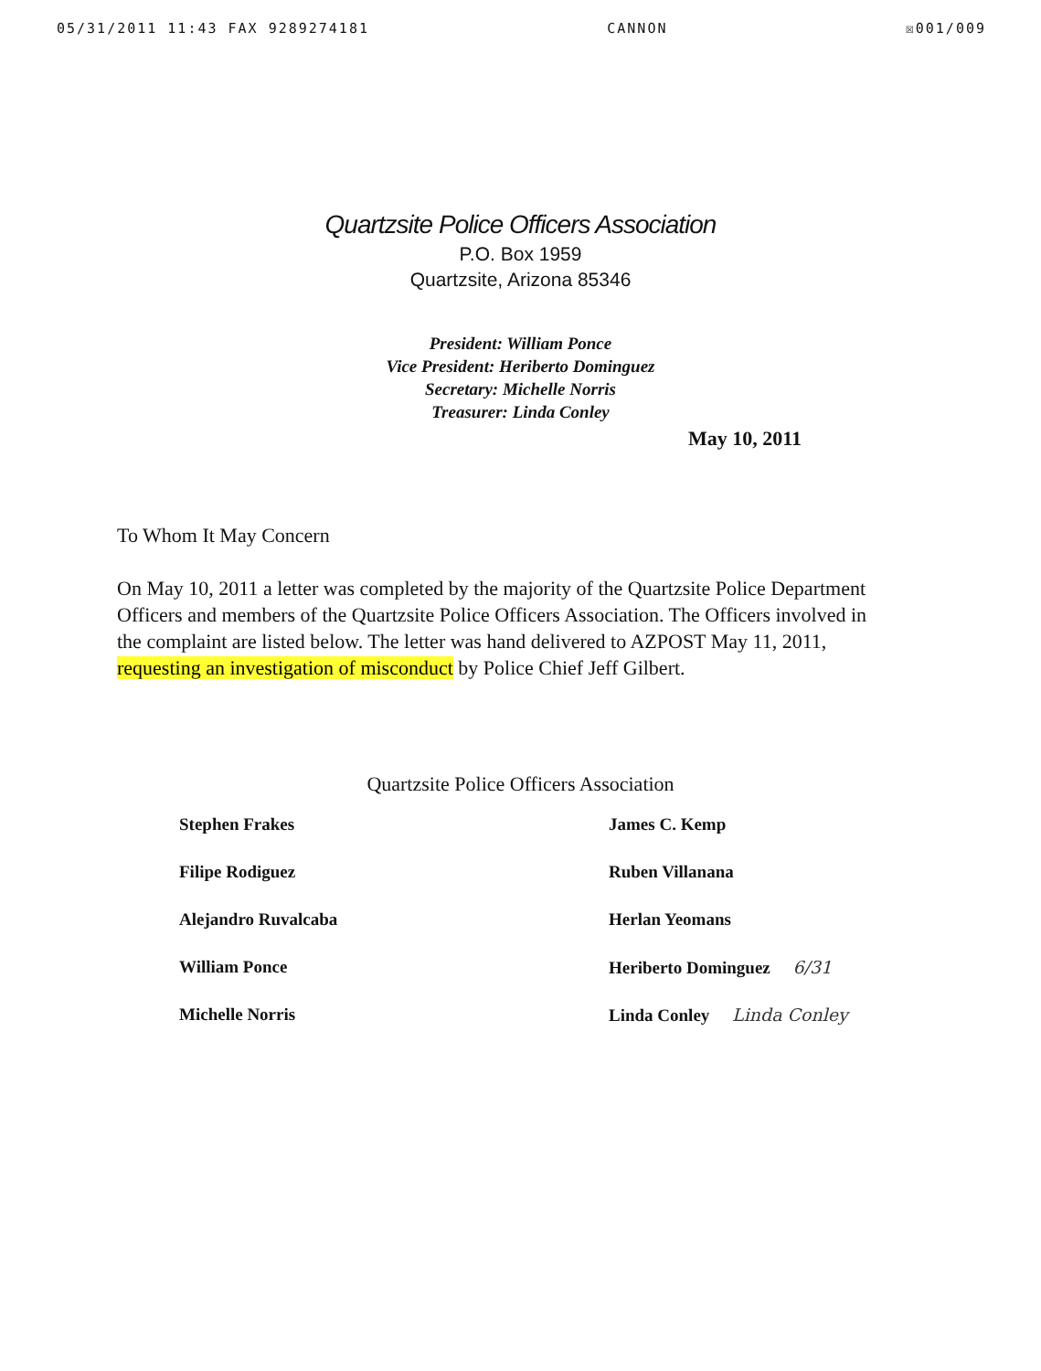05/31/2011 11:43 FAX 9289274181 CANNON ☒001/009
Quartzsite Police Officers Association
P.O. Box 1959
Quartzsite, Arizona 85346
President: William Ponce
Vice President: Heriberto Dominguez
Secretary: Michelle Norris
Treasurer: Linda Conley
May 10, 2011
To Whom It May Concern
On May 10, 2011 a letter was completed by the majority of the Quartzsite Police Department Officers and members of the Quartzsite Police Officers Association. The Officers involved in the complaint are listed below. The letter was hand delivered to AZPOST May 11, 2011, requesting an investigation of misconduct by Police Chief Jeff Gilbert.
Quartzsite Police Officers Association
Stephen Frakes
Filipe Rodiguez
Alejandro Ruvalcaba
William Ponce
Michelle Norris
James C. Kemp
Ruben Villanana
Herlan Yeomans
Heriberto Dominguez 6/31
Linda Conley Linda Conley